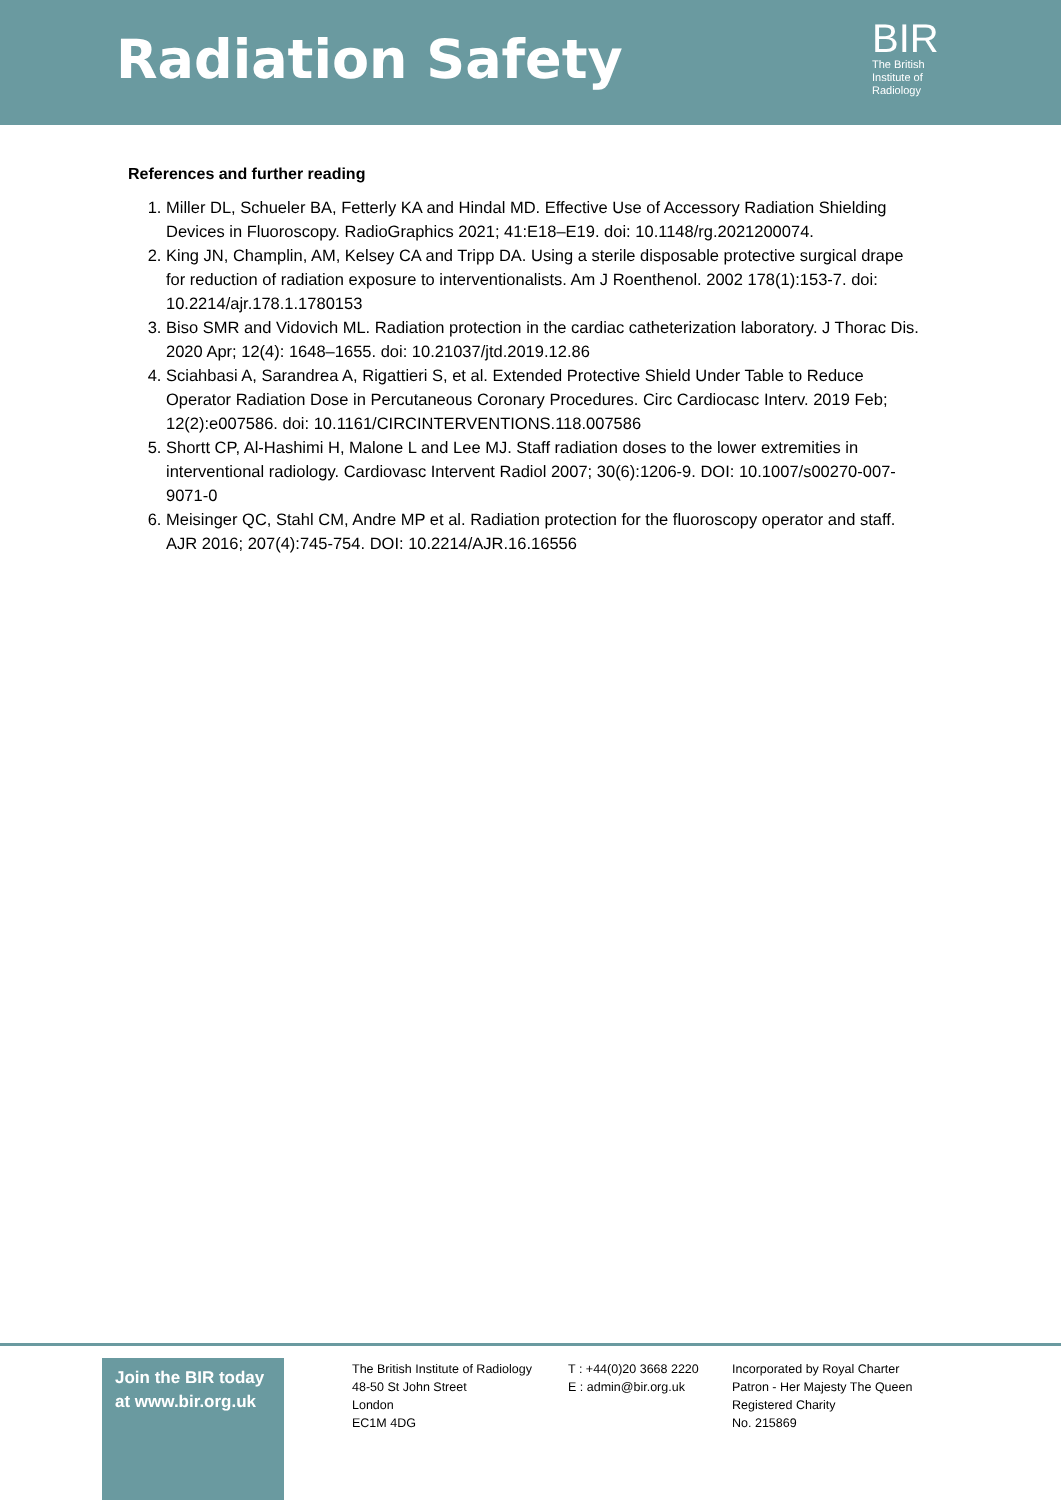Radiation Safety
BIR
The British
Institute of
Radiology
References and further reading
1. Miller DL, Schueler BA, Fetterly KA and Hindal MD. Effective Use of Accessory Radiation Shielding Devices in Fluoroscopy. RadioGraphics 2021; 41:E18–E19. doi: 10.1148/rg.2021200074.
2. King JN, Champlin, AM, Kelsey CA and Tripp DA. Using a sterile disposable protective surgical drape for reduction of radiation exposure to interventionalists. Am J Roenthenol. 2002 178(1):153-7. doi: 10.2214/ajr.178.1.1780153
3. Biso SMR and Vidovich ML. Radiation protection in the cardiac catheterization laboratory. J Thorac Dis. 2020 Apr; 12(4): 1648–1655. doi: 10.21037/jtd.2019.12.86
4. Sciahbasi A, Sarandrea A, Rigattieri S, et al. Extended Protective Shield Under Table to Reduce Operator Radiation Dose in Percutaneous Coronary Procedures. Circ Cardiocasc Interv. 2019 Feb; 12(2):e007586. doi: 10.1161/CIRCINTERVENTIONS.118.007586
5. Shortt CP, Al-Hashimi H, Malone L and Lee MJ. Staff radiation doses to the lower extremities in interventional radiology. Cardiovasc Intervent Radiol 2007; 30(6):1206-9. DOI: 10.1007/s00270-007-9071-0
6. Meisinger QC, Stahl CM, Andre MP et al. Radiation protection for the fluoroscopy operator and staff. AJR 2016; 207(4):745-754. DOI: 10.2214/AJR.16.16556
Join the BIR today
at www.bir.org.uk
The British Institute of Radiology
48-50 St John Street
London
EC1M 4DG
T : +44(0)20 3668 2220
E : admin@bir.org.uk
Incorporated by Royal Charter
Patron - Her Majesty The Queen
Registered Charity
No. 215869